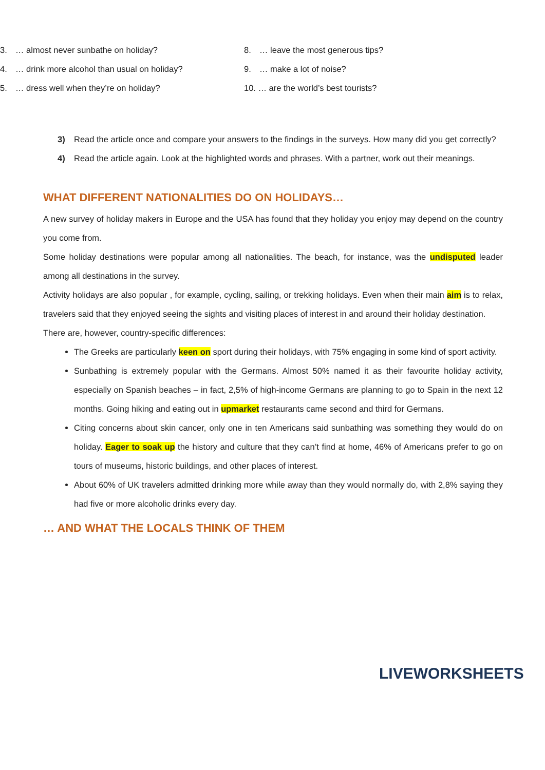3. … almost never sunbathe on holiday?
4. … drink more alcohol than usual on holiday?
5. … dress well when they’re on holiday?
8. … leave the most generous tips?
9. … make a lot of noise?
10. … are the world’s best tourists?
3) Read the article once and compare your answers to the findings in the surveys. How many did you get correctly?
4) Read the article again. Look at the highlighted words and phrases. With a partner, work out their meanings.
WHAT DIFFERENT NATIONALITIES DO ON HOLIDAYS…
A new survey of holiday makers in Europe and the USA has found that they holiday you enjoy may depend on the country you come from.
Some holiday destinations were popular among all nationalities. The beach, for instance, was the undisputed leader among all destinations in the survey.
Activity holidays are also popular , for example, cycling, sailing, or trekking holidays. Even when their main aim is to relax, travelers said that they enjoyed seeing the sights and visiting places of interest in and around their holiday destination.
There are, however, country-specific differences:
The Greeks are particularly keen on sport during their holidays, with 75% engaging in some kind of sport activity.
Sunbathing is extremely popular with the Germans. Almost 50% named it as their favourite holiday activity, especially on Spanish beaches – in fact, 2,5% of high-income Germans are planning to go to Spain in the next 12 months. Going hiking and eating out in upmarket restaurants came second and third for Germans.
Citing concerns about skin cancer, only one in ten Americans said sunbathing was something they would do on holiday. Eager to soak up the history and culture that they can’t find at home, 46% of Americans prefer to go on tours of museums, historic buildings, and other places of interest.
About 60% of UK travelers admitted drinking more while away than they would normally do, with 2,8% saying they had five or more alcoholic drinks every day.
… AND WHAT THE LOCALS THINK OF THEM
LIVEWORKSHEETS